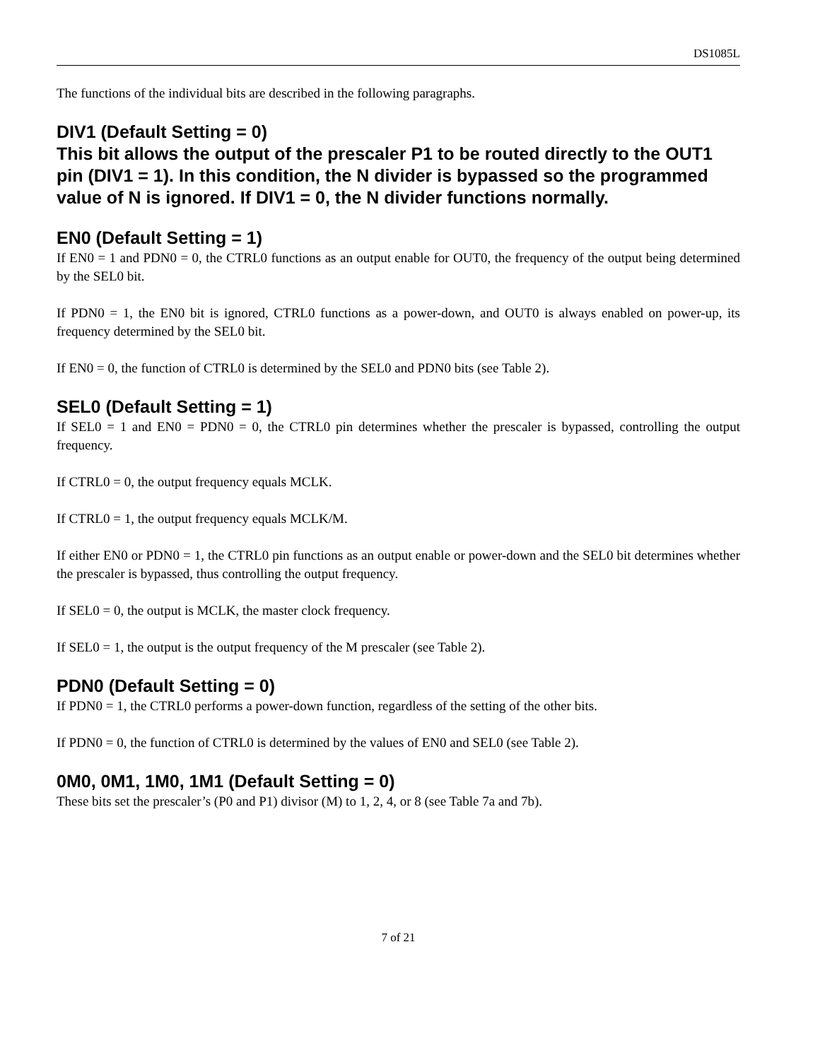DS1085L
The functions of the individual bits are described in the following paragraphs.
DIV1 (Default Setting = 0)
This bit allows the output of the prescaler P1 to be routed directly to the OUT1 pin (DIV1 = 1). In this condition, the N divider is bypassed so the programmed value of N is ignored. If DIV1 = 0, the N divider functions normally.
EN0 (Default Setting = 1)
If EN0 = 1 and PDN0 = 0, the CTRL0 functions as an output enable for OUT0, the frequency of the output being determined by the SEL0 bit.
If PDN0 = 1, the EN0 bit is ignored, CTRL0 functions as a power-down, and OUT0 is always enabled on power-up, its frequency determined by the SEL0 bit.
If EN0 = 0, the function of CTRL0 is determined by the SEL0 and PDN0 bits (see Table 2).
SEL0 (Default Setting = 1)
If SEL0 = 1 and EN0 = PDN0 = 0, the CTRL0 pin determines whether the prescaler is bypassed, controlling the output frequency.
If CTRL0 = 0, the output frequency equals MCLK.
If CTRL0 = 1, the output frequency equals MCLK/M.
If either EN0 or PDN0 = 1, the CTRL0 pin functions as an output enable or power-down and the SEL0 bit determines whether the prescaler is bypassed, thus controlling the output frequency.
If SEL0 = 0, the output is MCLK, the master clock frequency.
If SEL0 = 1, the output is the output frequency of the M prescaler (see Table 2).
PDN0 (Default Setting = 0)
If PDN0 = 1, the CTRL0 performs a power-down function, regardless of the setting of the other bits.
If PDN0 = 0, the function of CTRL0 is determined by the values of EN0 and SEL0 (see Table 2).
0M0, 0M1, 1M0, 1M1 (Default Setting = 0)
These bits set the prescaler’s (P0 and P1) divisor (M) to 1, 2, 4, or 8 (see Table 7a and 7b).
7 of 21